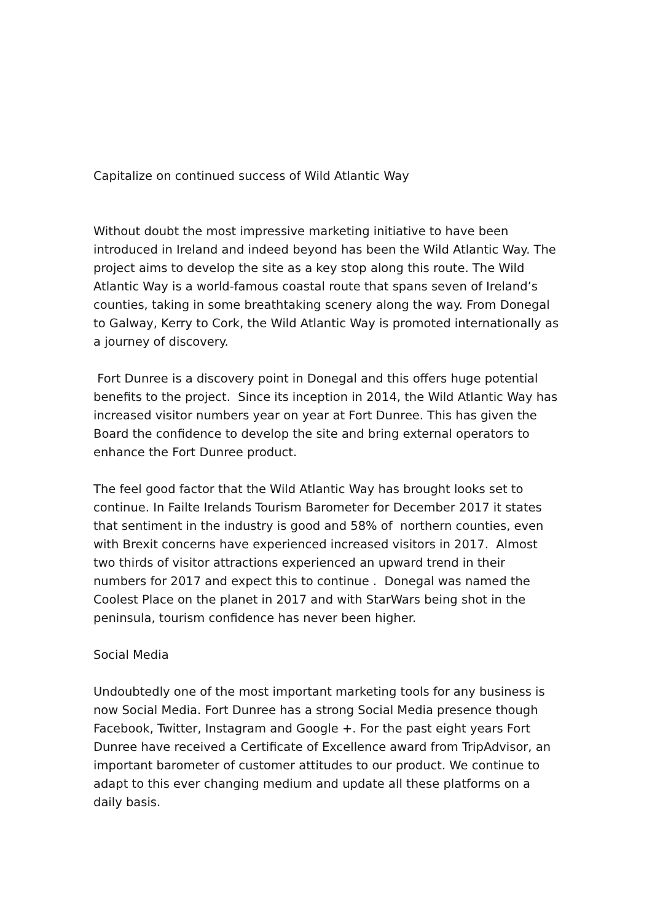Capitalize on continued success of Wild Atlantic Way
Without doubt the most impressive marketing initiative to have been introduced in Ireland and indeed beyond has been the Wild Atlantic Way. The project aims to develop the site as a key stop along this route. The Wild Atlantic Way is a world-famous coastal route that spans seven of Ireland’s counties, taking in some breathtaking scenery along the way. From Donegal to Galway, Kerry to Cork, the Wild Atlantic Way is promoted internationally as a journey of discovery.
Fort Dunree is a discovery point in Donegal and this offers huge potential benefits to the project. Since its inception in 2014, the Wild Atlantic Way has increased visitor numbers year on year at Fort Dunree. This has given the Board the confidence to develop the site and bring external operators to enhance the Fort Dunree product.
The feel good factor that the Wild Atlantic Way has brought looks set to continue. In Failte Irelands Tourism Barometer for December 2017 it states that sentiment in the industry is good and 58% of northern counties, even with Brexit concerns have experienced increased visitors in 2017. Almost two thirds of visitor attractions experienced an upward trend in their numbers for 2017 and expect this to continue . Donegal was named the Coolest Place on the planet in 2017 and with StarWars being shot in the peninsula, tourism confidence has never been higher.
Social Media
Undoubtedly one of the most important marketing tools for any business is now Social Media. Fort Dunree has a strong Social Media presence though Facebook, Twitter, Instagram and Google +. For the past eight years Fort Dunree have received a Certificate of Excellence award from TripAdvisor, an important barometer of customer attitudes to our product. We continue to adapt to this ever changing medium and update all these platforms on a daily basis.